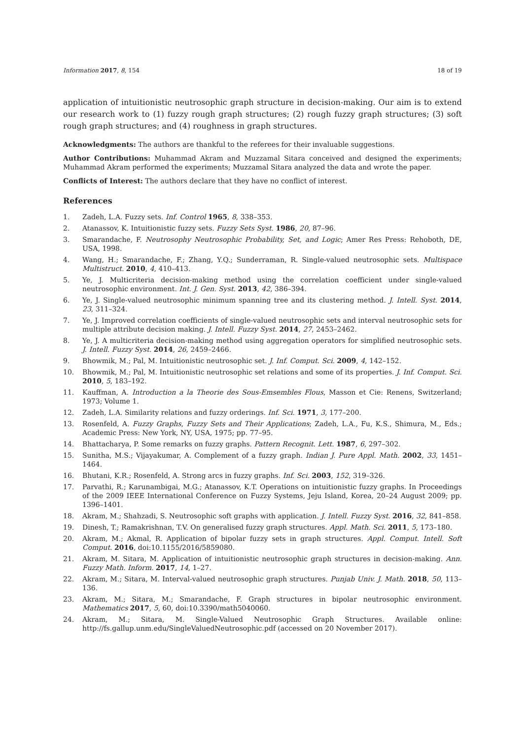Information 2017, 8, 154 18 of 19
application of intuitionistic neutrosophic graph structure in decision-making. Our aim is to extend our research work to (1) fuzzy rough graph structures; (2) rough fuzzy graph structures; (3) soft rough graph structures; and (4) roughness in graph structures.
Acknowledgments: The authors are thankful to the referees for their invaluable suggestions.
Author Contributions: Muhammad Akram and Muzzamal Sitara conceived and designed the experiments; Muhammad Akram performed the experiments; Muzzamal Sitara analyzed the data and wrote the paper.
Conflicts of Interest: The authors declare that they have no conflict of interest.
References
1. Zadeh, L.A. Fuzzy sets. Inf. Control 1965, 8, 338–353.
2. Atanassov, K. Intuitionistic fuzzy sets. Fuzzy Sets Syst. 1986, 20, 87–96.
3. Smarandache, F. Neutrosophy Neutrosophic Probability, Set, and Logic; Amer Res Press: Rehoboth, DE, USA, 1998.
4. Wang, H.; Smarandache, F.; Zhang, Y.Q.; Sunderraman, R. Single-valued neutrosophic sets. Multispace Multistruct. 2010, 4, 410–413.
5. Ye, J. Multicriteria decision-making method using the correlation coefficient under single-valued neutrosophic environment. Int. J. Gen. Syst. 2013, 42, 386–394.
6. Ye, J. Single-valued neutrosophic minimum spanning tree and its clustering method. J. Intell. Syst. 2014, 23, 311–324.
7. Ye, J. Improved correlation coefficients of single-valued neutrosophic sets and interval neutrosophic sets for multiple attribute decision making. J. Intell. Fuzzy Syst. 2014, 27, 2453–2462.
8. Ye, J. A multicriteria decision-making method using aggregation operators for simplified neutrosophic sets. J. Intell. Fuzzy Syst. 2014, 26, 2459–2466.
9. Bhowmik, M.; Pal, M. Intuitionistic neutrosophic set. J. Inf. Comput. Sci. 2009, 4, 142–152.
10. Bhowmik, M.; Pal, M. Intuitionistic neutrosophic set relations and some of its properties. J. Inf. Comput. Sci. 2010, 5, 183–192.
11. Kauffman, A. Introduction a la Theorie des Sous-Emsembles Flous, Masson et Cie: Renens, Switzerland; 1973; Volume 1.
12. Zadeh, L.A. Similarity relations and fuzzy orderings. Inf. Sci. 1971, 3, 177–200.
13. Rosenfeld, A. Fuzzy Graphs, Fuzzy Sets and Their Applications; Zadeh, L.A., Fu, K.S., Shimura, M., Eds.; Academic Press: New York, NY, USA, 1975; pp. 77–95.
14. Bhattacharya, P. Some remarks on fuzzy graphs. Pattern Recognit. Lett. 1987, 6, 297–302.
15. Sunitha, M.S.; Vijayakumar, A. Complement of a fuzzy graph. Indian J. Pure Appl. Math. 2002, 33, 1451–1464.
16. Bhutani, K.R.; Rosenfeld, A. Strong arcs in fuzzy graphs. Inf. Sci. 2003, 152, 319–326.
17. Parvathi, R.; Karunambigai, M.G.; Atanassov, K.T. Operations on intuitionistic fuzzy graphs. In Proceedings of the 2009 IEEE International Conference on Fuzzy Systems, Jeju Island, Korea, 20–24 August 2009; pp. 1396–1401.
18. Akram, M.; Shahzadi, S. Neutrosophic soft graphs with application. J. Intell. Fuzzy Syst. 2016, 32, 841–858.
19. Dinesh, T.; Ramakrishnan, T.V. On generalised fuzzy graph structures. Appl. Math. Sci. 2011, 5, 173–180.
20. Akram, M.; Akmal, R. Application of bipolar fuzzy sets in graph structures. Appl. Comput. Intell. Soft Comput. 2016, doi:10.1155/2016/5859080.
21. Akram, M. Sitara, M. Application of intuitionistic neutrosophic graph structures in decision-making. Ann. Fuzzy Math. Inform. 2017, 14, 1–27.
22. Akram, M.; Sitara, M. Interval-valued neutrosophic graph structures. Punjab Univ. J. Math. 2018, 50, 113–136.
23. Akram, M.; Sitara, M.; Smarandache, F. Graph structures in bipolar neutrosophic environment. Mathematics 2017, 5, 60, doi:10.3390/math5040060.
24. Akram, M.; Sitara, M. Single-Valued Neutrosophic Graph Structures. Available online: http://fs.gallup.unm.edu/SingleValuedNeutrosophic.pdf (accessed on 20 November 2017).